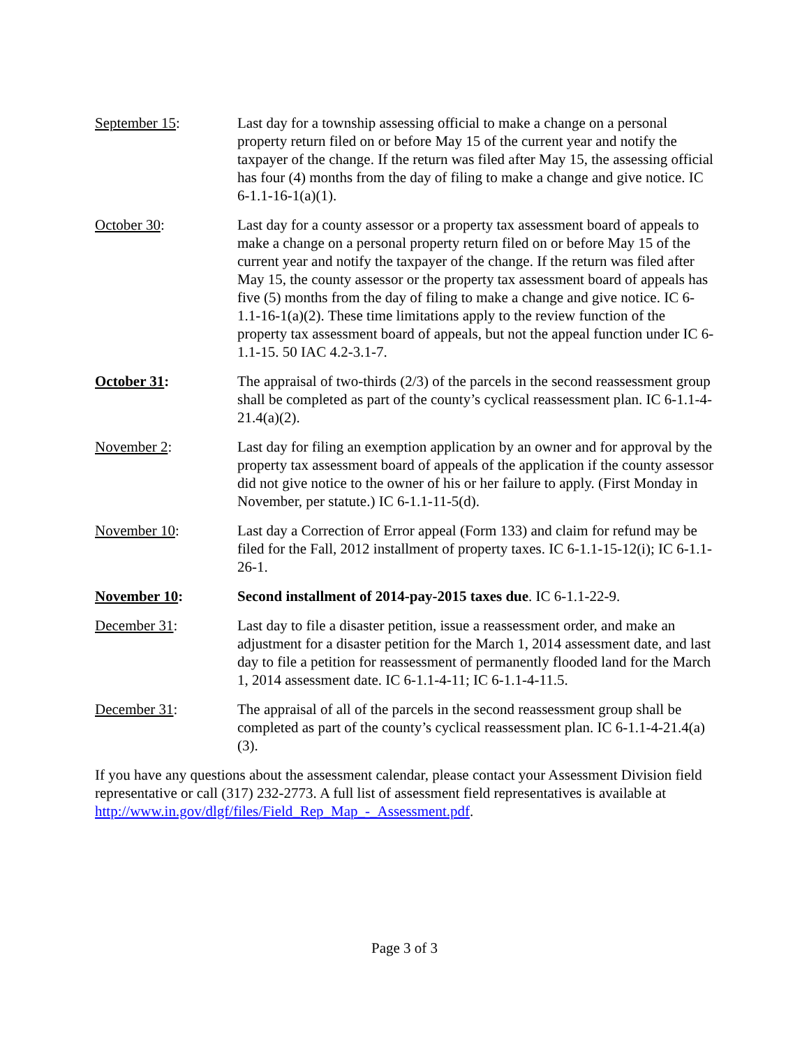September 15: Last day for a township assessing official to make a change on a personal property return filed on or before May 15 of the current year and notify the taxpayer of the change. If the return was filed after May 15, the assessing official has four (4) months from the day of filing to make a change and give notice. IC 6-1.1-16-1(a)(1).
October 30: Last day for a county assessor or a property tax assessment board of appeals to make a change on a personal property return filed on or before May 15 of the current year and notify the taxpayer of the change. If the return was filed after May 15, the county assessor or the property tax assessment board of appeals has five (5) months from the day of filing to make a change and give notice. IC 6-1.1-16-1(a)(2). These time limitations apply to the review function of the property tax assessment board of appeals, but not the appeal function under IC 6-1.1-15. 50 IAC 4.2-3.1-7.
October 31: The appraisal of two-thirds (2/3) of the parcels in the second reassessment group shall be completed as part of the county’s cyclical reassessment plan. IC 6-1.1-4-21.4(a)(2).
November 2: Last day for filing an exemption application by an owner and for approval by the property tax assessment board of appeals of the application if the county assessor did not give notice to the owner of his or her failure to apply. (First Monday in November, per statute.) IC 6-1.1-11-5(d).
November 10: Last day a Correction of Error appeal (Form 133) and claim for refund may be filed for the Fall, 2012 installment of property taxes. IC 6-1.1-15-12(i); IC 6-1.1-26-1.
November 10: Second installment of 2014-pay-2015 taxes due. IC 6-1.1-22-9.
December 31: Last day to file a disaster petition, issue a reassessment order, and make an adjustment for a disaster petition for the March 1, 2014 assessment date, and last day to file a petition for reassessment of permanently flooded land for the March 1, 2014 assessment date. IC 6-1.1-4-11; IC 6-1.1-4-11.5.
December 31: The appraisal of all of the parcels in the second reassessment group shall be completed as part of the county’s cyclical reassessment plan. IC 6-1.1-4-21.4(a)(3).
If you have any questions about the assessment calendar, please contact your Assessment Division field representative or call (317) 232-2773. A full list of assessment field representatives is available at http://www.in.gov/dlgf/files/Field_Rep_Map_-_Assessment.pdf.
Page 3 of 3